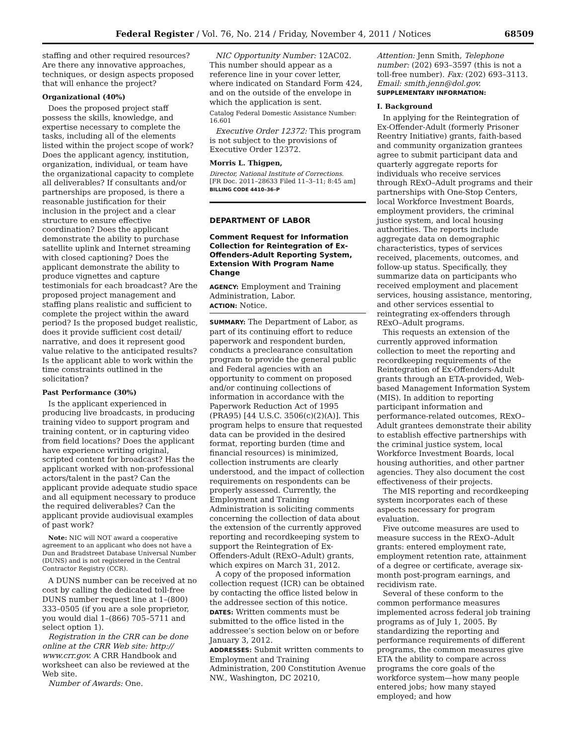Federal Register / Vol. 76, No. 214 / Friday, November 4, 2011 / Notices 68509
staffing and other required resources? Are there any innovative approaches, techniques, or design aspects proposed that will enhance the project?
Organizational (40%)
Does the proposed project staff possess the skills, knowledge, and expertise necessary to complete the tasks, including all of the elements listed within the project scope of work? Does the applicant agency, institution, organization, individual, or team have the organizational capacity to complete all deliverables? If consultants and/or partnerships are proposed, is there a reasonable justification for their inclusion in the project and a clear structure to ensure effective coordination? Does the applicant demonstrate the ability to purchase satellite uplink and Internet streaming with closed captioning? Does the applicant demonstrate the ability to produce vignettes and capture testimonials for each broadcast? Are the proposed project management and staffing plans realistic and sufficient to complete the project within the award period? Is the proposed budget realistic, does it provide sufficient cost detail/ narrative, and does it represent good value relative to the anticipated results? Is the applicant able to work within the time constraints outlined in the solicitation?
Past Performance (30%)
Is the applicant experienced in producing live broadcasts, in producing training video to support program and training content, or in capturing video from field locations? Does the applicant have experience writing original, scripted content for broadcast? Has the applicant worked with non-professional actors/talent in the past? Can the applicant provide adequate studio space and all equipment necessary to produce the required deliverables? Can the applicant provide audiovisual examples of past work?
Note: NIC will NOT award a cooperative agreement to an applicant who does not have a Dun and Bradstreet Database Universal Number (DUNS) and is not registered in the Central Contractor Registry (CCR).
A DUNS number can be received at no cost by calling the dedicated toll-free DUNS number request line at 1–(800) 333–0505 (if you are a sole proprietor, you would dial 1–(866) 705–5711 and select option 1).
Registration in the CRR can be done online at the CRR Web site: http:// www.crr.gov. A CRR Handbook and worksheet can also be reviewed at the Web site.
Number of Awards: One.
NIC Opportunity Number: 12AC02. This number should appear as a reference line in your cover letter, where indicated on Standard Form 424, and on the outside of the envelope in which the application is sent.
Catalog Federal Domestic Assistance Number: 16.601
Executive Order 12372: This program is not subject to the provisions of Executive Order 12372.
Morris L. Thigpen,
Director, National Institute of Corrections.
[FR Doc. 2011–28633 Filed 11–3–11; 8:45 am]
BILLING CODE 4410–36–P
DEPARTMENT OF LABOR
Comment Request for Information Collection for Reintegration of Ex-Offenders-Adult Reporting System, Extension With Program Name Change
AGENCY: Employment and Training Administration, Labor.
ACTION: Notice.
SUMMARY: The Department of Labor, as part of its continuing effort to reduce paperwork and respondent burden, conducts a preclearance consultation program to provide the general public and Federal agencies with an opportunity to comment on proposed and/or continuing collections of information in accordance with the Paperwork Reduction Act of 1995 (PRA95) [44 U.S.C. 3506(c)(2)(A)]. This program helps to ensure that requested data can be provided in the desired format, reporting burden (time and financial resources) is minimized, collection instruments are clearly understood, and the impact of collection requirements on respondents can be properly assessed. Currently, the Employment and Training Administration is soliciting comments concerning the collection of data about the extension of the currently approved reporting and recordkeeping system to support the Reintegration of Ex-Offenders-Adult (RExO–Adult) grants, which expires on March 31, 2012.
A copy of the proposed information collection request (ICR) can be obtained by contacting the office listed below in the addressee section of this notice.
DATES: Written comments must be submitted to the office listed in the addressee’s section below on or before January 3, 2012.
ADDRESSES: Submit written comments to Employment and Training Administration, 200 Constitution Avenue NW., Washington, DC 20210,
Attention: Jenn Smith, Telephone number: (202) 693–3597 (this is not a toll-free number). Fax: (202) 693–3113. Email: smith.jenn@dol.gov.
SUPPLEMENTARY INFORMATION:
I. Background
In applying for the Reintegration of Ex-Offender-Adult (formerly Prisoner Reentry Initiative) grants, faith-based and community organization grantees agree to submit participant data and quarterly aggregate reports for individuals who receive services through RExO–Adult programs and their partnerships with One-Stop Centers, local Workforce Investment Boards, employment providers, the criminal justice system, and local housing authorities. The reports include aggregate data on demographic characteristics, types of services received, placements, outcomes, and follow-up status. Specifically, they summarize data on participants who received employment and placement services, housing assistance, mentoring, and other services essential to reintegrating ex-offenders through RExO–Adult programs.
This requests an extension of the currently approved information collection to meet the reporting and recordkeeping requirements of the Reintegration of Ex-Offenders-Adult grants through an ETA-provided, Web-based Management Information System (MIS). In addition to reporting participant information and performance-related outcomes, RExO–Adult grantees demonstrate their ability to establish effective partnerships with the criminal justice system, local Workforce Investment Boards, local housing authorities, and other partner agencies. They also document the cost effectiveness of their projects.
The MIS reporting and recordkeeping system incorporates each of these aspects necessary for program evaluation.
Five outcome measures are used to measure success in the RExO–Adult grants: entered employment rate, employment retention rate, attainment of a degree or certificate, average six-month post-program earnings, and recidivism rate.
Several of these conform to the common performance measures implemented across federal job training programs as of July 1, 2005. By standardizing the reporting and performance requirements of different programs, the common measures give ETA the ability to compare across programs the core goals of the workforce system—how many people entered jobs; how many stayed employed; and how